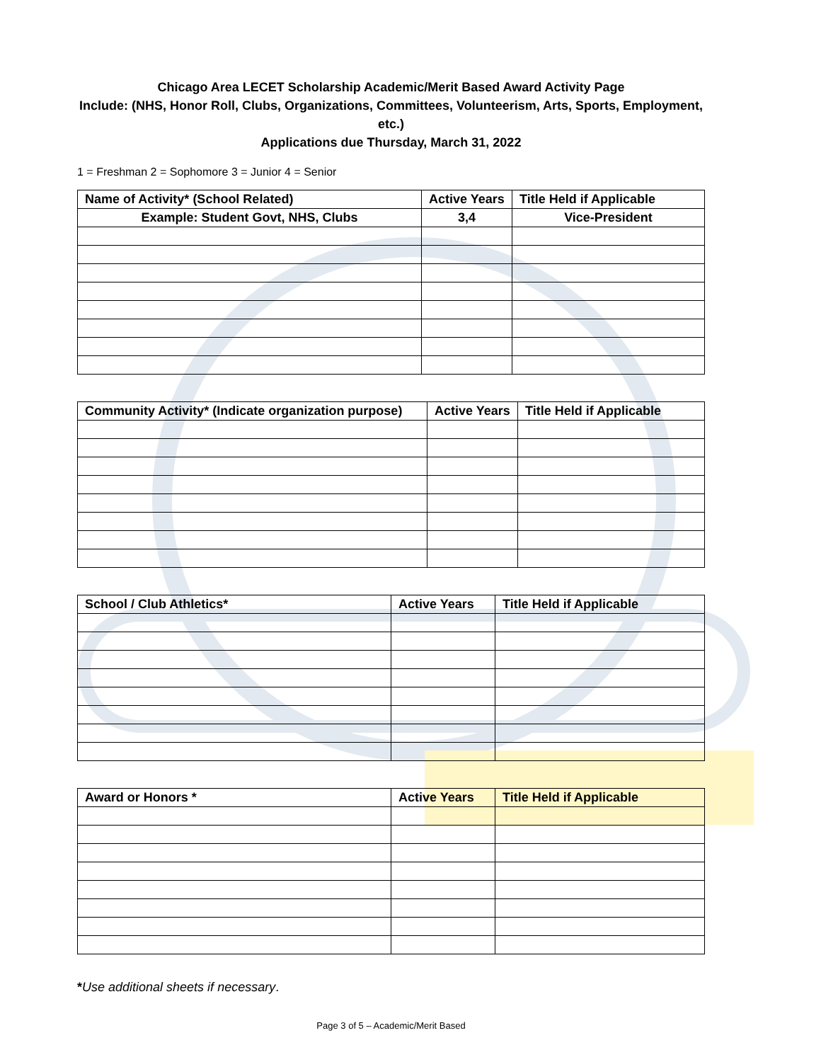Chicago Area LECET Scholarship Academic/Merit Based Award Activity Page
Include: (NHS, Honor Roll, Clubs, Organizations, Committees, Volunteerism, Arts, Sports, Employment, etc.)
Applications due Thursday, March 31, 2022
1 = Freshman 2 = Sophomore 3 = Junior 4 = Senior
| Name of Activity* (School Related) | Active Years | Title Held if Applicable |
| --- | --- | --- |
| Example: Student Govt, NHS, Clubs | 3,4 | Vice-President |
| Community Activity* (Indicate organization purpose) | Active Years | Title Held if Applicable |
| --- | --- | --- |
| School / Club Athletics* | Active Years | Title Held if Applicable |
| --- | --- | --- |
| Award or Honors * | Active Years | Title Held if Applicable |
| --- | --- | --- |
*Use additional sheets if necessary.
Page 3 of 5 – Academic/Merit Based